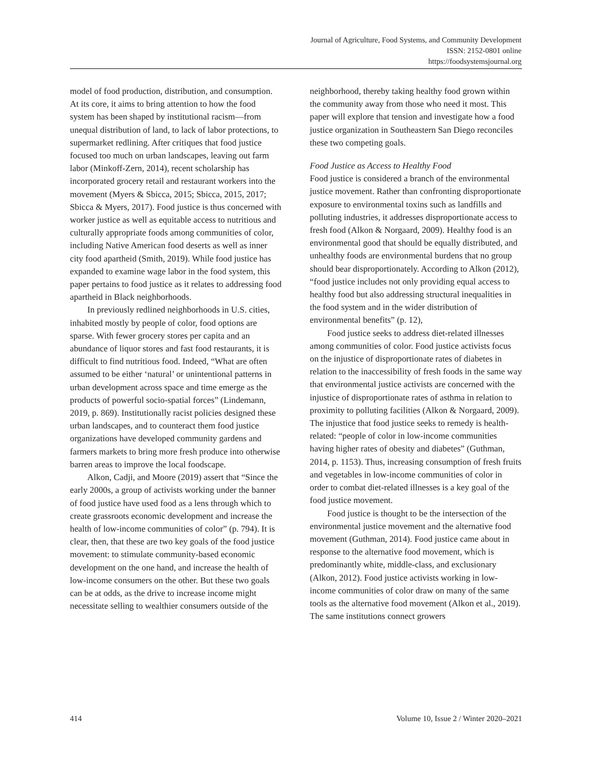Journal of Agriculture, Food Systems, and Community Development
ISSN: 2152-0801 online
https://foodsystemsjournal.org
model of food production, distribution, and consumption. At its core, it aims to bring attention to how the food system has been shaped by institutional racism—from unequal distribution of land, to lack of labor protections, to supermarket redlining. After critiques that food justice focused too much on urban landscapes, leaving out farm labor (Minkoff-Zern, 2014), recent scholarship has incorporated grocery retail and restaurant workers into the movement (Myers & Sbicca, 2015; Sbicca, 2015, 2017; Sbicca & Myers, 2017). Food justice is thus concerned with worker justice as well as equitable access to nutritious and culturally appropriate foods among communities of color, including Native American food deserts as well as inner city food apartheid (Smith, 2019). While food justice has expanded to examine wage labor in the food system, this paper pertains to food justice as it relates to addressing food apartheid in Black neighborhoods.
In previously redlined neighborhoods in U.S. cities, inhabited mostly by people of color, food options are sparse. With fewer grocery stores per capita and an abundance of liquor stores and fast food restaurants, it is difficult to find nutritious food. Indeed, “What are often assumed to be either ‘natural’ or unintentional patterns in urban development across space and time emerge as the products of powerful socio-spatial forces” (Lindemann, 2019, p. 869). Institutionally racist policies designed these urban landscapes, and to counteract them food justice organizations have developed community gardens and farmers markets to bring more fresh produce into otherwise barren areas to improve the local foodscape.
Alkon, Cadji, and Moore (2019) assert that “Since the early 2000s, a group of activists working under the banner of food justice have used food as a lens through which to create grassroots economic development and increase the health of low-income communities of color” (p. 794). It is clear, then, that these are two key goals of the food justice movement: to stimulate community-based economic development on the one hand, and increase the health of low-income consumers on the other. But these two goals can be at odds, as the drive to increase income might necessitate selling to wealthier consumers outside of the
neighborhood, thereby taking healthy food grown within the community away from those who need it most. This paper will explore that tension and investigate how a food justice organization in Southeastern San Diego reconciles these two competing goals.
Food Justice as Access to Healthy Food
Food justice is considered a branch of the environmental justice movement. Rather than confronting disproportionate exposure to environmental toxins such as landfills and polluting industries, it addresses disproportionate access to fresh food (Alkon & Norgaard, 2009). Healthy food is an environmental good that should be equally distributed, and unhealthy foods are environmental burdens that no group should bear disproportionately. According to Alkon (2012), “food justice includes not only providing equal access to healthy food but also addressing structural inequalities in the food system and in the wider distribution of environmental benefits” (p. 12),
Food justice seeks to address diet-related illnesses among communities of color. Food justice activists focus on the injustice of disproportionate rates of diabetes in relation to the inaccessibility of fresh foods in the same way that environmental justice activists are concerned with the injustice of disproportionate rates of asthma in relation to proximity to polluting facilities (Alkon & Norgaard, 2009). The injustice that food justice seeks to remedy is health-related: “people of color in low-income communities having higher rates of obesity and diabetes” (Guthman, 2014, p. 1153). Thus, increasing consumption of fresh fruits and vegetables in low-income communities of color in order to combat diet-related illnesses is a key goal of the food justice movement.
Food justice is thought to be the intersection of the environmental justice movement and the alternative food movement (Guthman, 2014). Food justice came about in response to the alternative food movement, which is predominantly white, middle-class, and exclusionary (Alkon, 2012). Food justice activists working in low-income communities of color draw on many of the same tools as the alternative food movement (Alkon et al., 2019). The same institutions connect growers
414 Volume 10, Issue 2 / Winter 2020–2021